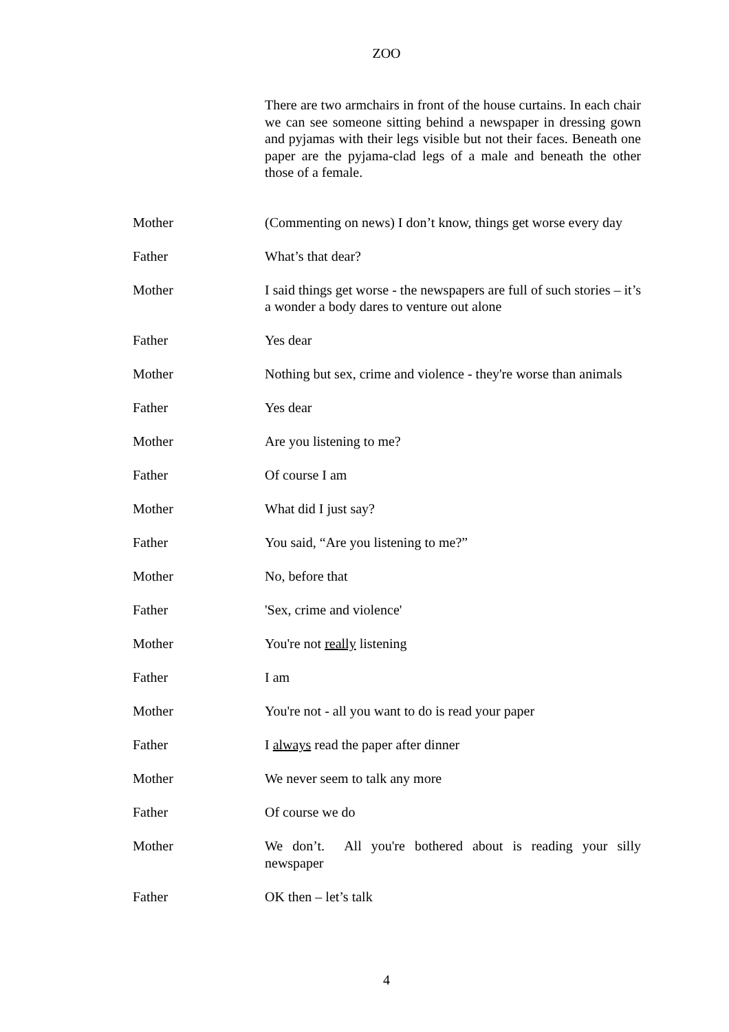ZOO
There are two armchairs in front of the house curtains. In each chair we can see someone sitting behind a newspaper in dressing gown and pyjamas with their legs visible but not their faces. Beneath one paper are the pyjama-clad legs of a male and beneath the other those of a female.
Mother (Commenting on news) I don’t know, things get worse every day
Father What’s that dear?
Mother I said things get worse - the newspapers are full of such stories – it’s a wonder a body dares to venture out alone
Father Yes dear
Mother Nothing but sex, crime and violence - they're worse than animals
Father Yes dear
Mother Are you listening to me?
Father Of course I am
Mother What did I just say?
Father You said, “Are you listening to me?”
Mother No, before that
Father 'Sex, crime and violence'
Mother You're not really listening
Father I am
Mother You're not - all you want to do is read your paper
Father I always read the paper after dinner
Mother We never seem to talk any more
Father Of course we do
Mother We don’t. All you're bothered about is reading your silly newspaper
Father OK then – let’s talk
4